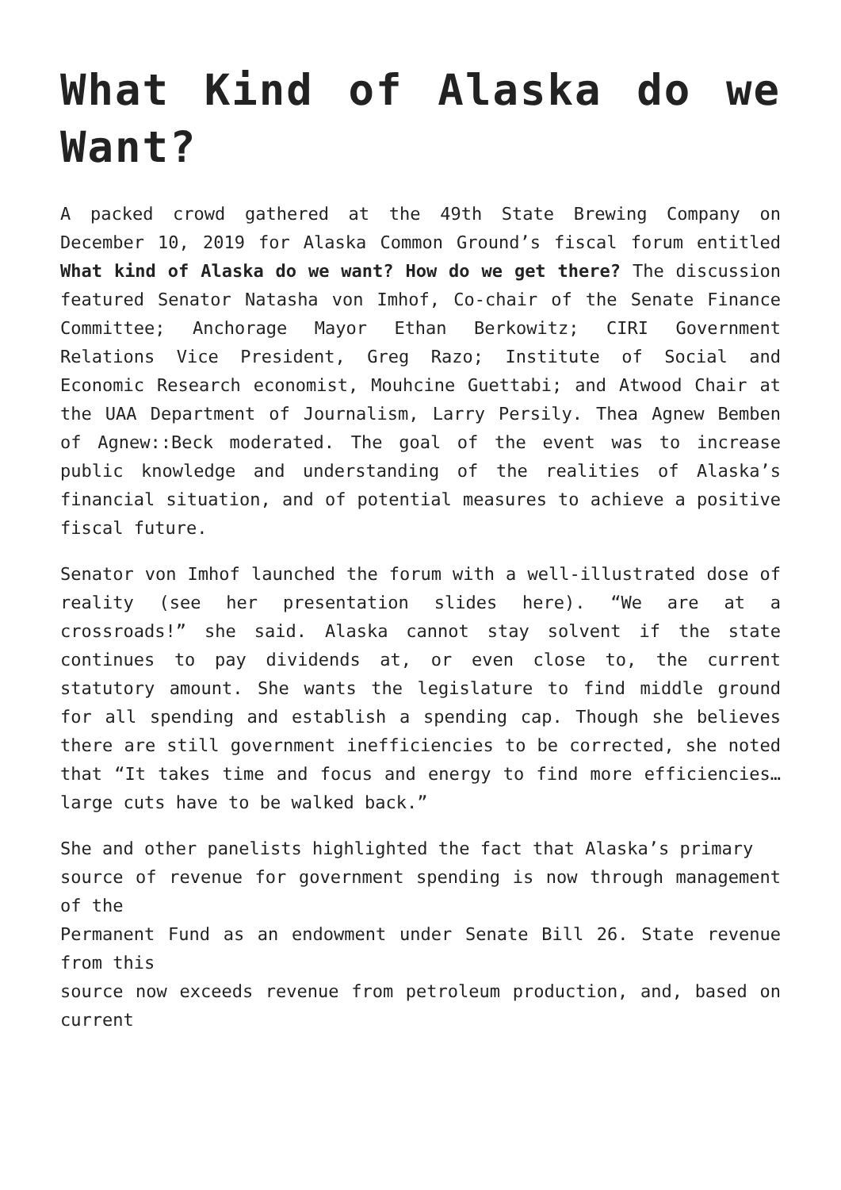What Kind of Alaska do we Want?
A packed crowd gathered at the 49th State Brewing Company on December 10, 2019 for Alaska Common Ground’s fiscal forum entitled What kind of Alaska do we want? How do we get there? The discussion featured Senator Natasha von Imhof, Co-chair of the Senate Finance Committee; Anchorage Mayor Ethan Berkowitz; CIRI Government Relations Vice President, Greg Razo; Institute of Social and Economic Research economist, Mouhcine Guettabi; and Atwood Chair at the UAA Department of Journalism, Larry Persily. Thea Agnew Bemben of Agnew::Beck moderated. The goal of the event was to increase public knowledge and understanding of the realities of Alaska’s financial situation, and of potential measures to achieve a positive fiscal future.
Senator von Imhof launched the forum with a well-illustrated dose of reality (see her presentation slides here). “We are at a crossroads!” she said. Alaska cannot stay solvent if the state continues to pay dividends at, or even close to, the current statutory amount. She wants the legislature to find middle ground for all spending and establish a spending cap. Though she believes there are still government inefficiencies to be corrected, she noted that “It takes time and focus and energy to find more efficiencies…large cuts have to be walked back.”
She and other panelists highlighted the fact that Alaska’s primary
source of revenue for government spending is now through management of the
Permanent Fund as an endowment under Senate Bill 26. State revenue from this
source now exceeds revenue from petroleum production, and, based on current